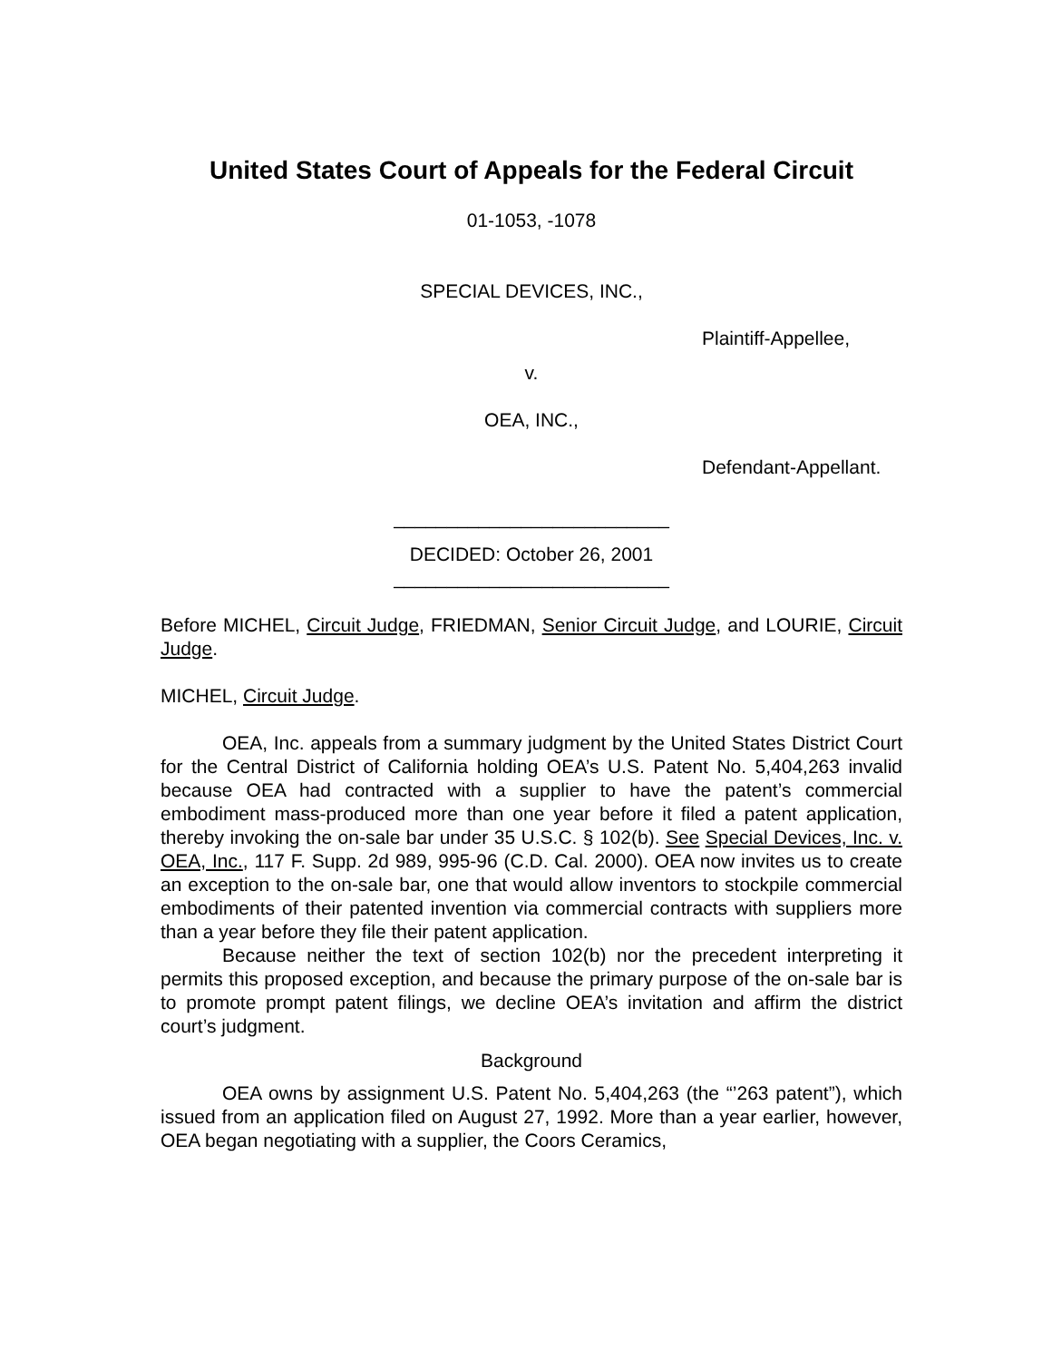United States Court of Appeals for the Federal Circuit
01-1053, -1078
SPECIAL DEVICES, INC.,
Plaintiff-Appellee,
v.
OEA, INC.,
Defendant-Appellant.
__________________________
DECIDED: October 26, 2001
__________________________
Before MICHEL, Circuit Judge, FRIEDMAN, Senior Circuit Judge, and LOURIE, Circuit Judge.
MICHEL, Circuit Judge.
OEA, Inc. appeals from a summary judgment by the United States District Court for the Central District of California holding OEA’s U.S. Patent No. 5,404,263 invalid because OEA had contracted with a supplier to have the patent’s commercial embodiment mass-produced more than one year before it filed a patent application, thereby invoking the on-sale bar under 35 U.S.C. § 102(b). See Special Devices, Inc. v. OEA, Inc., 117 F. Supp. 2d 989, 995-96 (C.D. Cal. 2000). OEA now invites us to create an exception to the on-sale bar, one that would allow inventors to stockpile commercial embodiments of their patented invention via commercial contracts with suppliers more than a year before they file their patent application.
Because neither the text of section 102(b) nor the precedent interpreting it permits this proposed exception, and because the primary purpose of the on-sale bar is to promote prompt patent filings, we decline OEA’s invitation and affirm the district court’s judgment.
Background
OEA owns by assignment U.S. Patent No. 5,404,263 (the “’263 patent”), which issued from an application filed on August 27, 1992. More than a year earlier, however, OEA began negotiating with a supplier, the Coors Ceramics,